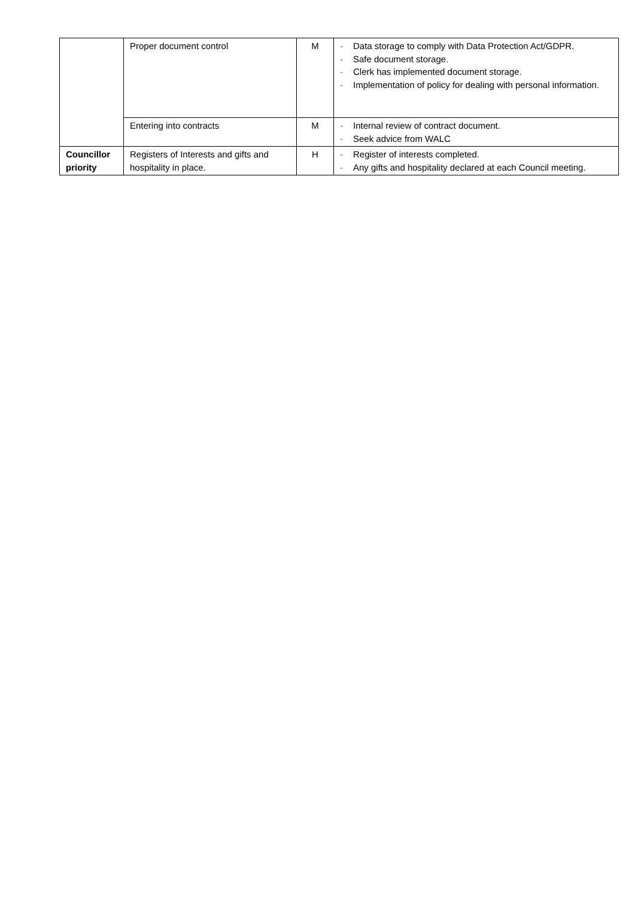| | Proper document control | M | - Data storage to comply with Data Protection Act/GDPR. - Safe document storage. - Clerk has implemented document storage. - Implementation of policy for dealing with personal information. |
| | Entering into contracts | M | - Internal review of contract document. - Seek advice from WALC |
| Councillor priority | Registers of Interests and gifts and hospitality in place. | H | - Register of interests completed. - Any gifts and hospitality declared at each Council meeting. |